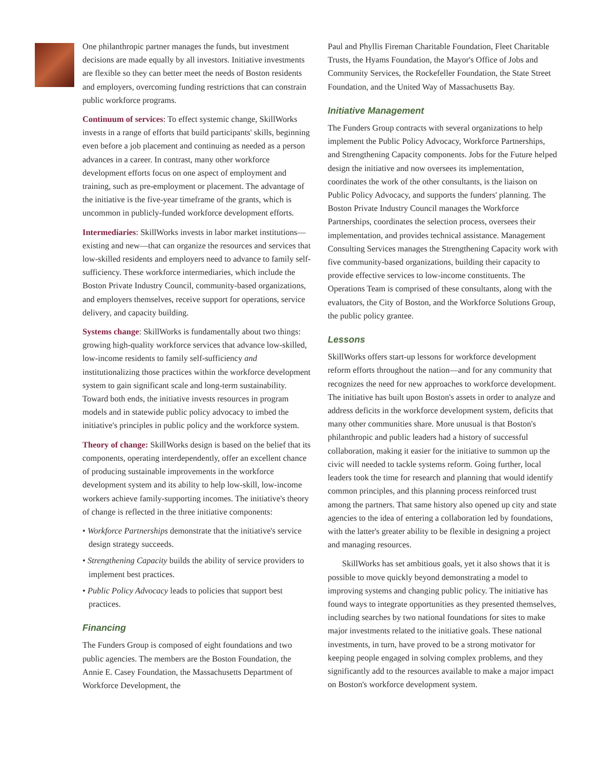One philanthropic partner manages the funds, but investment decisions are made equally by all investors. Initiative investments are flexible so they can better meet the needs of Boston residents and employers, overcoming funding restrictions that can constrain public workforce programs.
Continuum of services: To effect systemic change, SkillWorks invests in a range of efforts that build participants' skills, beginning even before a job placement and continuing as needed as a person advances in a career. In contrast, many other workforce development efforts focus on one aspect of employment and training, such as pre-employment or placement. The advantage of the initiative is the five-year timeframe of the grants, which is uncommon in publicly-funded workforce development efforts.
Intermediaries: SkillWorks invests in labor market institutions—existing and new—that can organize the resources and services that low-skilled residents and employers need to advance to family self-sufficiency. These workforce intermediaries, which include the Boston Private Industry Council, community-based organizations, and employers themselves, receive support for operations, service delivery, and capacity building.
Systems change: SkillWorks is fundamentally about two things: growing high-quality workforce services that advance low-skilled, low-income residents to family self-sufficiency and institutionalizing those practices within the workforce development system to gain significant scale and long-term sustainability. Toward both ends, the initiative invests resources in program models and in statewide public policy advocacy to imbed the initiative's principles in public policy and the workforce system.
Theory of change: SkillWorks design is based on the belief that its components, operating interdependently, offer an excellent chance of producing sustainable improvements in the workforce development system and its ability to help low-skill, low-income workers achieve family-supporting incomes. The initiative's theory of change is reflected in the three initiative components:
• Workforce Partnerships demonstrate that the initiative's service design strategy succeeds.
• Strengthening Capacity builds the ability of service providers to implement best practices.
• Public Policy Advocacy leads to policies that support best practices.
Financing
The Funders Group is composed of eight foundations and two public agencies. The members are the Boston Foundation, the Annie E. Casey Foundation, the Massachusetts Department of Workforce Development, the
Paul and Phyllis Fireman Charitable Foundation, Fleet Charitable Trusts, the Hyams Foundation, the Mayor's Office of Jobs and Community Services, the Rockefeller Foundation, the State Street Foundation, and the United Way of Massachusetts Bay.
Initiative Management
The Funders Group contracts with several organizations to help implement the Public Policy Advocacy, Workforce Partnerships, and Strengthening Capacity components. Jobs for the Future helped design the initiative and now oversees its implementation, coordinates the work of the other consultants, is the liaison on Public Policy Advocacy, and supports the funders' planning. The Boston Private Industry Council manages the Workforce Partnerships, coordinates the selection process, oversees their implementation, and provides technical assistance. Management Consulting Services manages the Strengthening Capacity work with five community-based organizations, building their capacity to provide effective services to low-income constituents. The Operations Team is comprised of these consultants, along with the evaluators, the City of Boston, and the Workforce Solutions Group, the public policy grantee.
Lessons
SkillWorks offers start-up lessons for workforce development reform efforts throughout the nation—and for any community that recognizes the need for new approaches to workforce development. The initiative has built upon Boston's assets in order to analyze and address deficits in the workforce development system, deficits that many other communities share. More unusual is that Boston's philanthropic and public leaders had a history of successful collaboration, making it easier for the initiative to summon up the civic will needed to tackle systems reform. Going further, local leaders took the time for research and planning that would identify common principles, and this planning process reinforced trust among the partners. That same history also opened up city and state agencies to the idea of entering a collaboration led by foundations, with the latter's greater ability to be flexible in designing a project and managing resources.
SkillWorks has set ambitious goals, yet it also shows that it is possible to move quickly beyond demonstrating a model to improving systems and changing public policy. The initiative has found ways to integrate opportunities as they presented themselves, including searches by two national foundations for sites to make major investments related to the initiative goals. These national investments, in turn, have proved to be a strong motivator for keeping people engaged in solving complex problems, and they significantly add to the resources available to make a major impact on Boston's workforce development system.